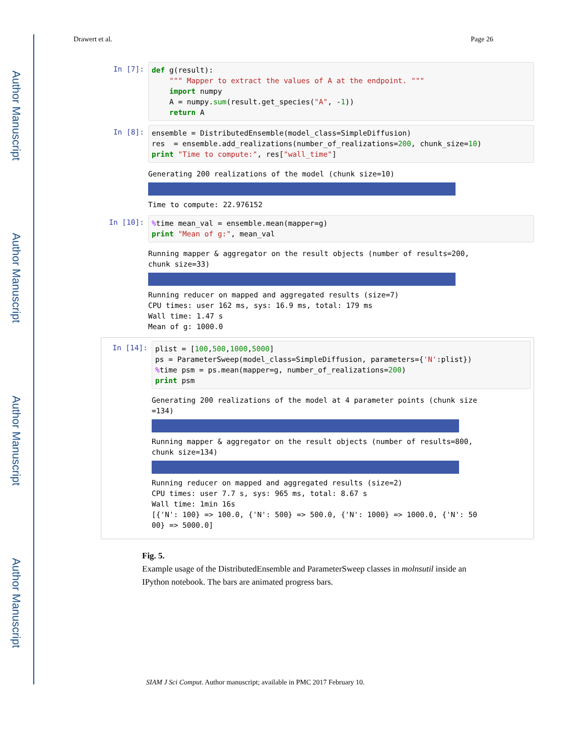Author Manuscript
Author Manuscript
Author Manuscript
Author Manuscript
Drawert et al. Page 26
In [7]:
def g(result): """ Mapper to extract the values of A at the endpoint. """ import numpy A = numpy.sum(result.get_species("A", -1)) return A
In [8]:
ensemble = DistributedEnsemble(model_class=SimpleDiffusion) res = ensemble.add_realizations(number_of_realizations=200, chunk_size=10) print "Time to compute:", res["wall_time"]
Generating 200 realizations of the model (chunk size=10)
Time to compute: 22.976152
In [10]:
% time mean_val = ensemble.mean(mapper=g) print "Mean of g:", mean_val
Running mapper & aggregator on the result objects (number of results=200, chunk size=33)
Running reducer on mapped and aggregated results (size=7) CPU times: user 162 ms, sys: 16.9 ms, total: 179 ms Wall time: 1.47 s Mean of g: 1000.0
In [14]:
plist = [100,500,1000,5000] ps = ParameterSweep(model_class=SimpleDiffusion, parameters={'N':plist}) % time psm = ps.mean(mapper=g, number_of_realizations=200) print psm
Generating 200 realizations of the model at 4 parameter points (chunk size =134)
Running mapper & aggregator on the result objects (number of results=800, chunk size=134)
Running reducer on mapped and aggregated results (size=2) CPU times: user 7.7 s, sys: 965 ms, total: 8.67 s Wall time: 1min 16s [{'N': 100} => 100.0, {'N': 500} => 500.0, {'N': 1000} => 1000.0, {'N': 50 00} => 5000.0]
Fig. 5.
Example usage of the DistributedEnsemble and ParameterSweep classes in molnsutil inside an IPython notebook. The bars are animated progress bars.
SIAM J Sci Comput. Author manuscript; available in PMC 2017 February 10.